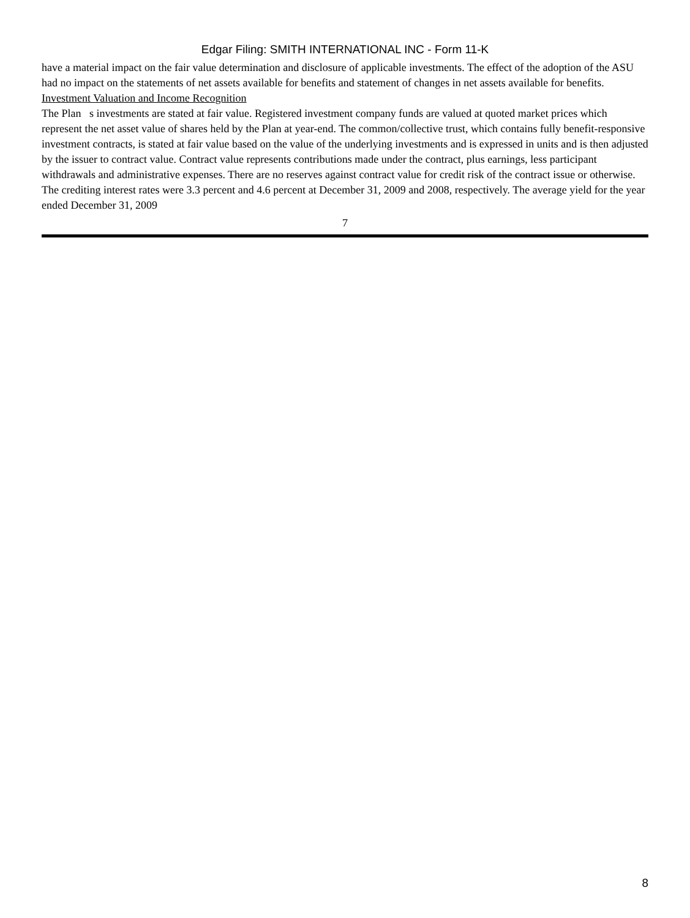Edgar Filing: SMITH INTERNATIONAL INC - Form 11-K
have a material impact on the fair value determination and disclosure of applicable investments. The effect of the adoption of the ASU had no impact on the statements of net assets available for benefits and statement of changes in net assets available for benefits.
Investment Valuation and Income Recognition
The Plan s investments are stated at fair value. Registered investment company funds are valued at quoted market prices which represent the net asset value of shares held by the Plan at year-end. The common/collective trust, which contains fully benefit-responsive investment contracts, is stated at fair value based on the value of the underlying investments and is expressed in units and is then adjusted by the issuer to contract value. Contract value represents contributions made under the contract, plus earnings, less participant withdrawals and administrative expenses. There are no reserves against contract value for credit risk of the contract issue or otherwise. The crediting interest rates were 3.3 percent and 4.6 percent at December 31, 2009 and 2008, respectively. The average yield for the year ended December 31, 2009
7
8